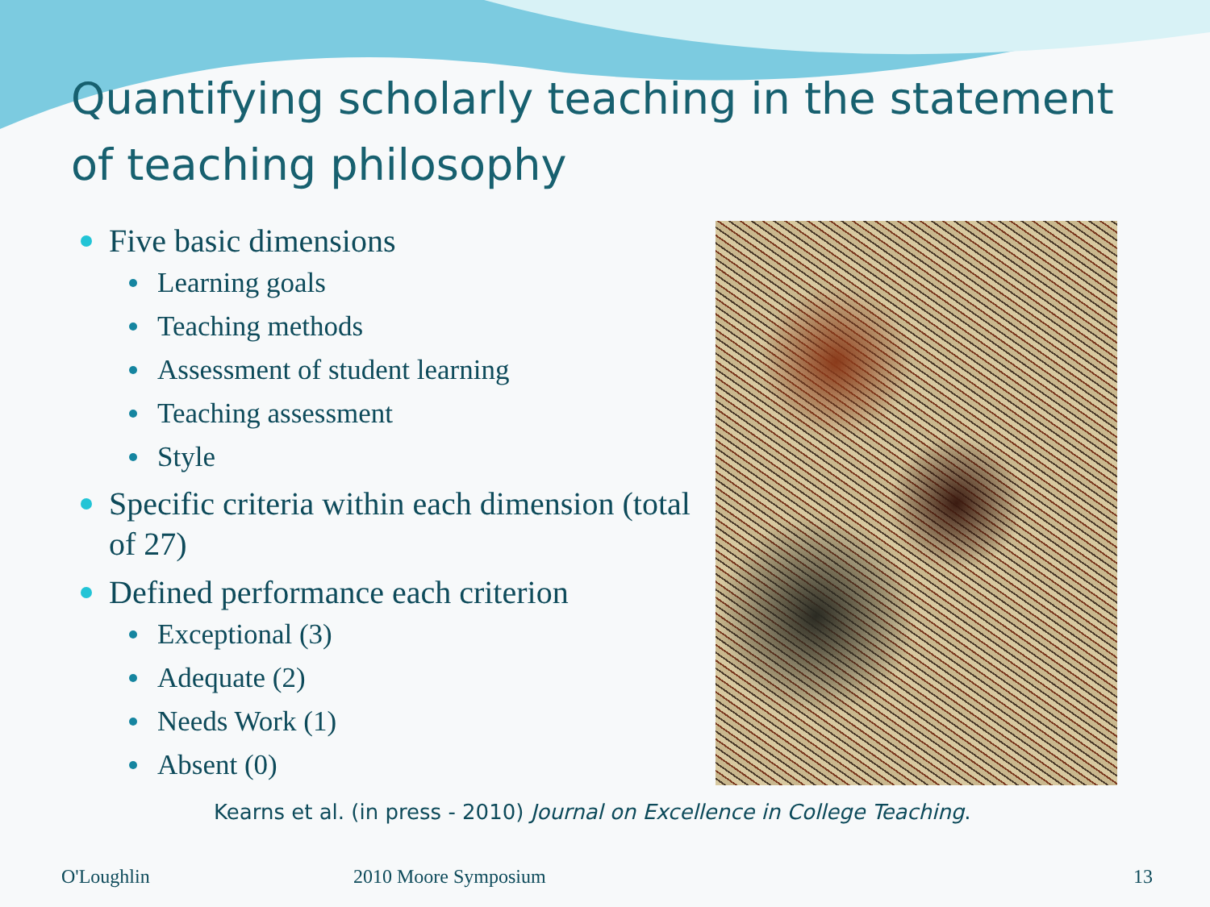Quantifying scholarly teaching in the statement of teaching philosophy
Five basic dimensions
Learning goals
Teaching methods
Assessment of student learning
Teaching assessment
Style
Specific criteria within each dimension (total of 27)
Defined performance each criterion
Exceptional (3)
Adequate (2)
Needs Work (1)
Absent (0)
Kearns et al. (in press - 2010) Journal on Excellence in College Teaching.
O'Loughlin 2010 Moore Symposium 13